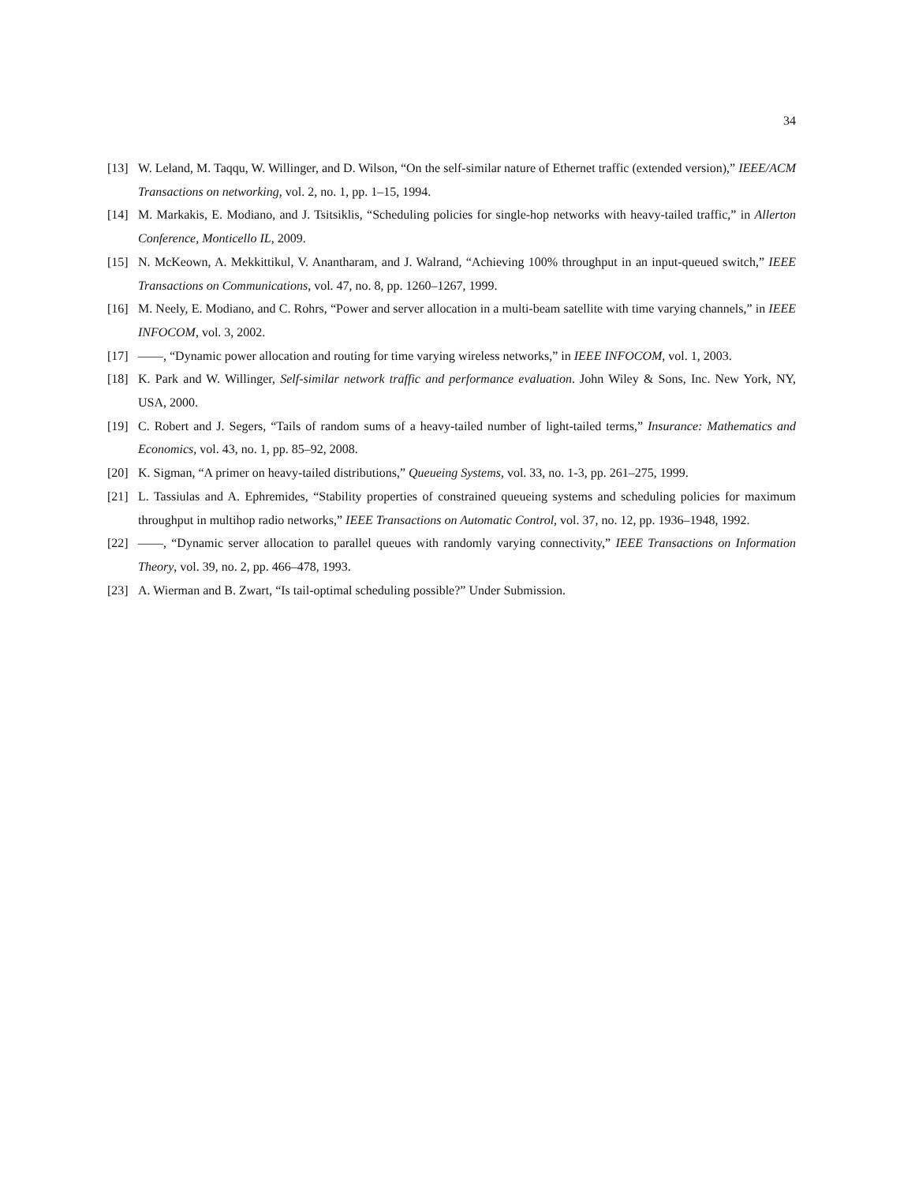34
[13] W. Leland, M. Taqqu, W. Willinger, and D. Wilson, “On the self-similar nature of Ethernet traffic (extended version),” IEEE/ACM Transactions on networking, vol. 2, no. 1, pp. 1–15, 1994.
[14] M. Markakis, E. Modiano, and J. Tsitsiklis, “Scheduling policies for single-hop networks with heavy-tailed traffic,” in Allerton Conference, Monticello IL, 2009.
[15] N. McKeown, A. Mekkittikul, V. Anantharam, and J. Walrand, “Achieving 100% throughput in an input-queued switch,” IEEE Transactions on Communications, vol. 47, no. 8, pp. 1260–1267, 1999.
[16] M. Neely, E. Modiano, and C. Rohrs, “Power and server allocation in a multi-beam satellite with time varying channels,” in IEEE INFOCOM, vol. 3, 2002.
[17] ——, “Dynamic power allocation and routing for time varying wireless networks,” in IEEE INFOCOM, vol. 1, 2003.
[18] K. Park and W. Willinger, Self-similar network traffic and performance evaluation. John Wiley & Sons, Inc. New York, NY, USA, 2000.
[19] C. Robert and J. Segers, “Tails of random sums of a heavy-tailed number of light-tailed terms,” Insurance: Mathematics and Economics, vol. 43, no. 1, pp. 85–92, 2008.
[20] K. Sigman, “A primer on heavy-tailed distributions,” Queueing Systems, vol. 33, no. 1-3, pp. 261–275, 1999.
[21] L. Tassiulas and A. Ephremides, “Stability properties of constrained queueing systems and scheduling policies for maximum throughput in multihop radio networks,” IEEE Transactions on Automatic Control, vol. 37, no. 12, pp. 1936–1948, 1992.
[22] ——, “Dynamic server allocation to parallel queues with randomly varying connectivity,” IEEE Transactions on Information Theory, vol. 39, no. 2, pp. 466–478, 1993.
[23] A. Wierman and B. Zwart, “Is tail-optimal scheduling possible?” Under Submission.